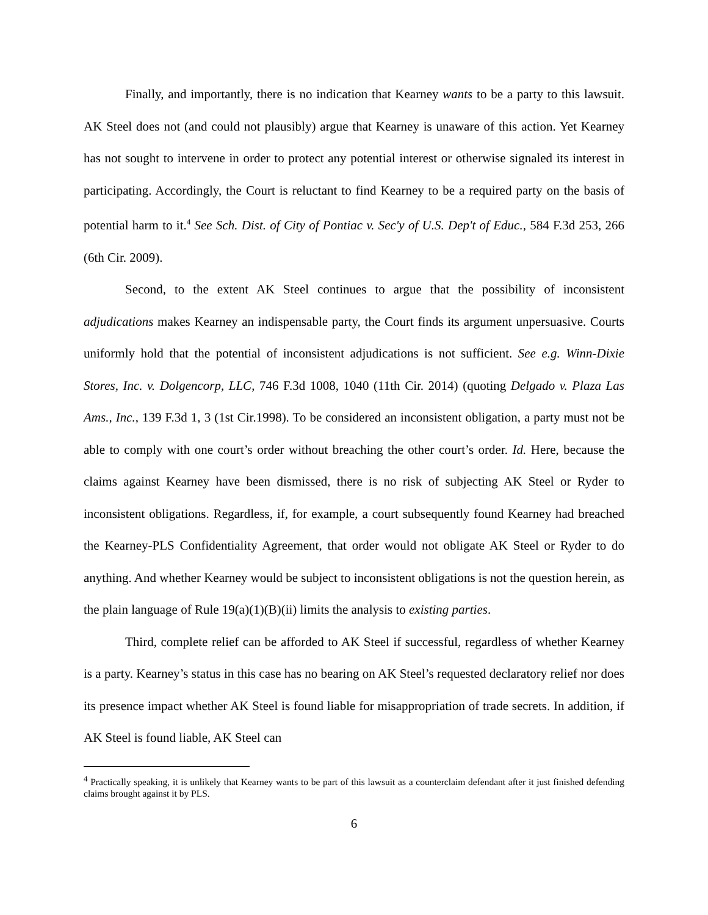Finally, and importantly, there is no indication that Kearney wants to be a party to this lawsuit. AK Steel does not (and could not plausibly) argue that Kearney is unaware of this action. Yet Kearney has not sought to intervene in order to protect any potential interest or otherwise signaled its interest in participating. Accordingly, the Court is reluctant to find Kearney to be a required party on the basis of potential harm to it.<sup>4</sup> See Sch. Dist. of City of Pontiac v. Sec'y of U.S. Dep't of Educ., 584 F.3d 253, 266 (6th Cir. 2009).
Second, to the extent AK Steel continues to argue that the possibility of inconsistent adjudications makes Kearney an indispensable party, the Court finds its argument unpersuasive. Courts uniformly hold that the potential of inconsistent adjudications is not sufficient. See e.g. Winn-Dixie Stores, Inc. v. Dolgencorp, LLC, 746 F.3d 1008, 1040 (11th Cir. 2014) (quoting Delgado v. Plaza Las Ams., Inc., 139 F.3d 1, 3 (1st Cir.1998). To be considered an inconsistent obligation, a party must not be able to comply with one court’s order without breaching the other court’s order. Id. Here, because the claims against Kearney have been dismissed, there is no risk of subjecting AK Steel or Ryder to inconsistent obligations. Regardless, if, for example, a court subsequently found Kearney had breached the Kearney-PLS Confidentiality Agreement, that order would not obligate AK Steel or Ryder to do anything. And whether Kearney would be subject to inconsistent obligations is not the question herein, as the plain language of Rule 19(a)(1)(B)(ii) limits the analysis to existing parties.
Third, complete relief can be afforded to AK Steel if successful, regardless of whether Kearney is a party. Kearney’s status in this case has no bearing on AK Steel’s requested declaratory relief nor does its presence impact whether AK Steel is found liable for misappropriation of trade secrets. In addition, if AK Steel is found liable, AK Steel can
<sup>4</sup> Practically speaking, it is unlikely that Kearney wants to be part of this lawsuit as a counterclaim defendant after it just finished defending claims brought against it by PLS.
6